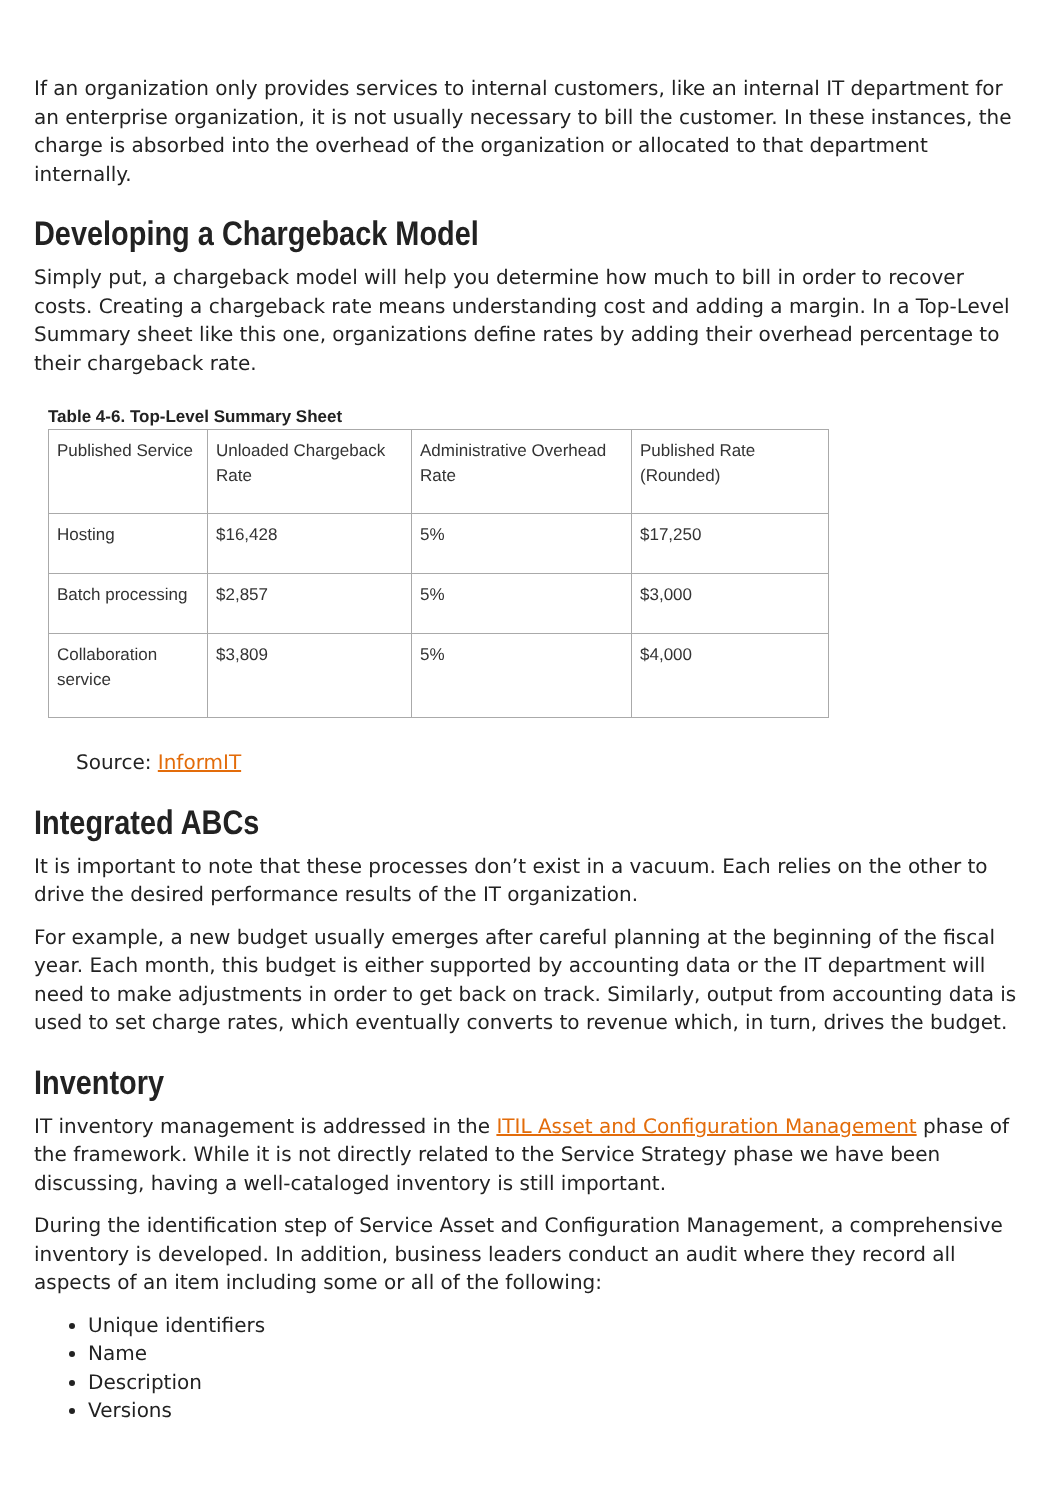If an organization only provides services to internal customers, like an internal IT department for an enterprise organization, it is not usually necessary to bill the customer. In these instances, the charge is absorbed into the overhead of the organization or allocated to that department internally.
Developing a Chargeback Model
Simply put, a chargeback model will help you determine how much to bill in order to recover costs. Creating a chargeback rate means understanding cost and adding a margin. In a Top-Level Summary sheet like this one, organizations define rates by adding their overhead percentage to their chargeback rate.
Table 4-6. Top-Level Summary Sheet
| Published Service | Unloaded Chargeback Rate | Administrative Overhead Rate | Published Rate (Rounded) |
| --- | --- | --- | --- |
| Hosting | $16,428 | 5% | $17,250 |
| Batch processing | $2,857 | 5% | $3,000 |
| Collaboration service | $3,809 | 5% | $4,000 |
Source: InformIT
Integrated ABCs
It is important to note that these processes don’t exist in a vacuum. Each relies on the other to drive the desired performance results of the IT organization.
For example, a new budget usually emerges after careful planning at the beginning of the fiscal year. Each month, this budget is either supported by accounting data or the IT department will need to make adjustments in order to get back on track. Similarly, output from accounting data is used to set charge rates, which eventually converts to revenue which, in turn, drives the budget.
Inventory
IT inventory management is addressed in the ITIL Asset and Configuration Management phase of the framework. While it is not directly related to the Service Strategy phase we have been discussing, having a well-cataloged inventory is still important.
During the identification step of Service Asset and Configuration Management, a comprehensive inventory is developed. In addition, business leaders conduct an audit where they record all aspects of an item including some or all of the following:
Unique identifiers
Name
Description
Versions